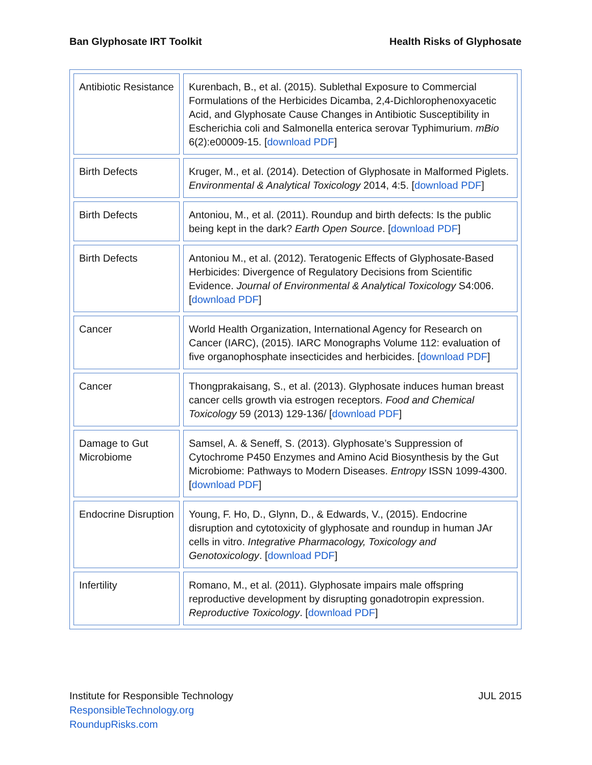Ban Glyphosate IRT Toolkit Health Risks of Glyphosate
| Antibiotic Resistance | Kurenbach, B., et al. (2015). Sublethal Exposure to Commercial Formulations of the Herbicides Dicamba, 2,4-Dichlorophenoxyacetic Acid, and Glyphosate Cause Changes in Antibiotic Susceptibility in Escherichia coli and Salmonella enterica serovar Typhimurium. mBio 6(2):e00009-15. [ download PDF ] |
| Birth Defects | Kruger, M., et al. (2014). Detection of Glyphosate in Malformed Piglets. Environmental & Analytical Toxicology 2014, 4:5. [ download PDF ] |
| Birth Defects | Antoniou, M., et al. (2011). Roundup and birth defects: Is the public being kept in the dark? Earth Open Source . [ download PDF ] |
| Birth Defects | Antoniou M., et al. (2012). Teratogenic Effects of Glyphosate-Based Herbicides: Divergence of Regulatory Decisions from Scientific Evidence. Journal of Environmental & Analytical Toxicology S4:006. [ download PDF ] |
| Cancer | World Health Organization, International Agency for Research on Cancer (IARC), (2015). IARC Monographs Volume 112: evaluation of five organophosphate insecticides and herbicides. [ download PDF ] |
| Cancer | Thongprakaisang, S., et al. (2013). Glyphosate induces human breast cancer cells growth via estrogen receptors. Food and Chemical Toxicology 59 (2013) 129-136/ [ download PDF ] |
| Damage to Gut Microbiome | Samsel, A. & Seneff, S. (2013). Glyphosate’s Suppression of Cytochrome P450 Enzymes and Amino Acid Biosynthesis by the Gut Microbiome: Pathways to Modern Diseases. Entropy ISSN 1099-4300. [ download PDF ] |
| Endocrine Disruption | Young, F. Ho, D., Glynn, D., & Edwards, V., (2015). Endocrine disruption and cytotoxicity of glyphosate and roundup in human JAr cells in vitro. Integrative Pharmacology, Toxicology and Genotoxicology . [ download PDF ] |
| Infertility | Romano, M., et al. (2011). Glyphosate impairs male offspring reproductive development by disrupting gonadotropin expression. Reproductive Toxicology . [ download PDF ] |
Institute for Responsible Technology
ResponsibleTechnology.org
RoundupRisks.com
JUL 2015